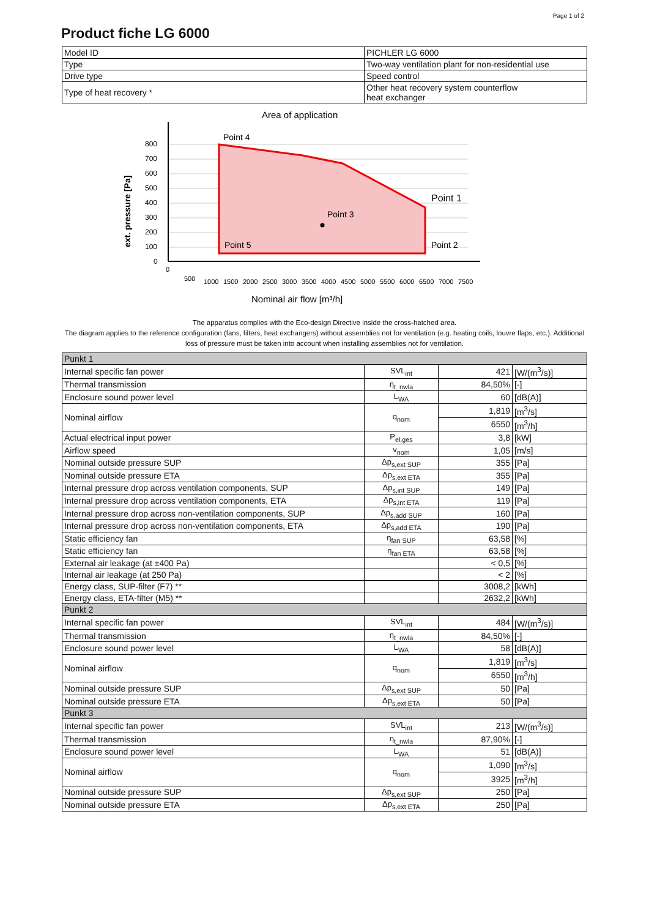Page 1 of 2
Product fiche LG 6000
| Model ID | PICHLER LG 6000 |
| Type | Two-way ventilation plant for non-residential use |
| Drive type | Speed control |
| Type of heat recovery * | Other heat recovery system counterflow heat exchanger |
Area of application
800
700
600
500
400
300
200
100
0
Point 4
Point 1
Point 3
Point 5
Point 2
ext. pressure [Pa]
0
500
1000
1500
2000
2500
3000
3500
4000
4500
5000
5500
6000
6500
7000
7500
Nominal air flow [m³/h]
The apparatus complies with the Eco-design Directive inside the cross-hatched area.
The diagram applies to the reference configuration (fans, filters, heat exchangers) without assemblies not for ventilation (e.g. heating coils, louvre flaps, etc.). Additional loss of pressure must be taken into account when installing assemblies not for ventilation.
| Punkt 1 | | | |
| Internal specific fan power | SVL<sub>int</sub> | 421 | [W/(m<sup>3</sup>/s)] |
| Thermal transmission | η<sub>t_nwla</sub> | 84,50% | [-] |
| Enclosure sound power level | L<sub>WA</sub> | 60 | [dB(A)] |
| Nominal airflow | q<sub>nom</sub> | 1,819 | [m<sup>3</sup>/s] |
| | | 6550 | [m<sup>3</sup>/h] |
| Actual electrical input power | P<sub>el,ges</sub> | 3,8 | [kW] |
| Airflow speed | v<sub>nom</sub> | 1,05 | [m/s] |
| Nominal outside pressure SUP | Δp<sub>s,ext SUP</sub> | 355 | [Pa] |
| Nominal outside pressure ETA | Δp<sub>s,ext ETA</sub> | 355 | [Pa] |
| Internal pressure drop across ventilation components, SUP | Δp<sub>s,int SUP</sub> | 149 | [Pa] |
| Internal pressure drop across ventilation components, ETA | Δp<sub>s,int ETA</sub> | 119 | [Pa] |
| Internal pressure drop across non-ventilation components, SUP | Δp<sub>s,add SUP</sub> | 160 | [Pa] |
| Internal pressure drop across non-ventilation components, ETA | Δp<sub>s,add ETA</sub> | 190 | [Pa] |
| Static efficiency fan | η<sub>fan SUP</sub> | 63,58 | [%] |
| Static efficiency fan | η<sub>fan ETA</sub> | 63,58 | [%] |
| External air leakage (at ±400 Pa) | | < 0,5 | [%] |
| Internal air leakage (at 250 Pa) | | < 2 | [%] |
| Energy class, SUP-filter (F7) ** | | 3008,2 | [kWh] |
| Energy class, ETA-filter (M5) ** | | 2632,2 | [kWh] |
| Punkt 2 | | | |
| Internal specific fan power | SVL<sub>int</sub> | 484 | [W/(m<sup>3</sup>/s)] |
| Thermal transmission | η<sub>t_nwla</sub> | 84,50% | [-] |
| Enclosure sound power level | L<sub>WA</sub> | 58 | [dB(A)] |
| Nominal airflow | q<sub>nom</sub> | 1,819 | [m<sup>3</sup>/s] |
| | | 6550 | [m<sup>3</sup>/h] |
| Nominal outside pressure SUP | Δp<sub>s,ext SUP</sub> | 50 | [Pa] |
| Nominal outside pressure ETA | Δp<sub>s,ext ETA</sub> | 50 | [Pa] |
| Punkt 3 | | | |
| Internal specific fan power | SVL<sub>int</sub> | 213 | [W/(m<sup>3</sup>/s)] |
| Thermal transmission | η<sub>t_nwla</sub> | 87,90% | [-] |
| Enclosure sound power level | L<sub>WA</sub> | 51 | [dB(A)] |
| Nominal airflow | q<sub>nom</sub> | 1,090 | [m<sup>3</sup>/s] |
| | | 3925 | [m<sup>3</sup>/h] |
| Nominal outside pressure SUP | Δp<sub>s,ext SUP</sub> | 250 | [Pa] |
| Nominal outside pressure ETA | Δp<sub>s,ext ETA</sub> | 250 | [Pa] |